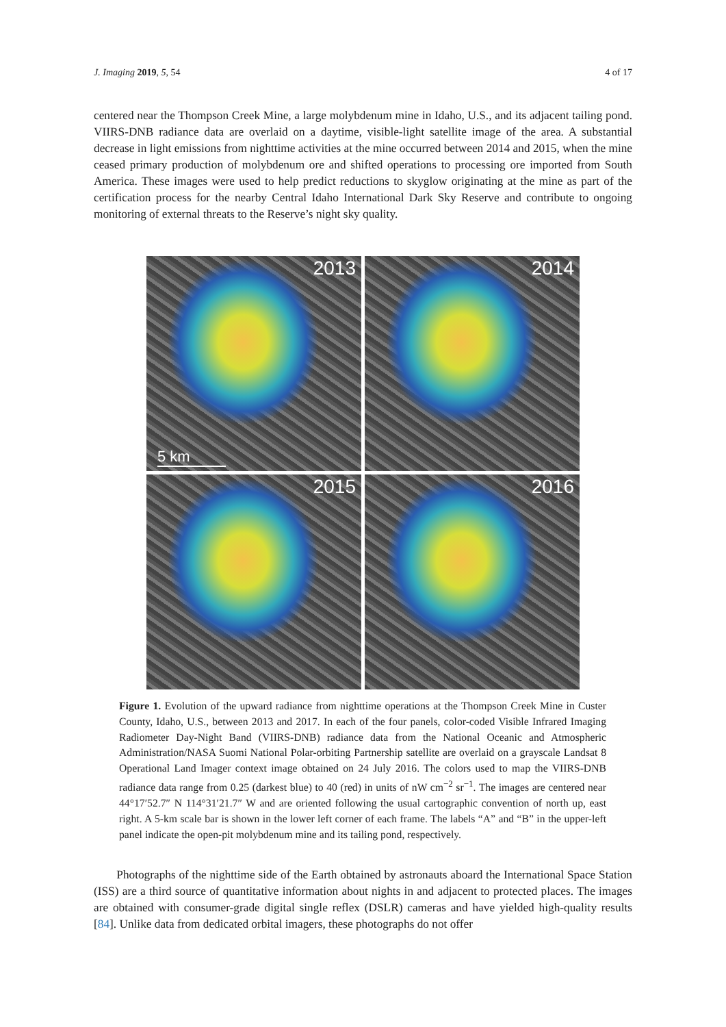J. Imaging 2019, 5, 54 4 of 17
centered near the Thompson Creek Mine, a large molybdenum mine in Idaho, U.S., and its adjacent tailing pond. VIIRS-DNB radiance data are overlaid on a daytime, visible-light satellite image of the area. A substantial decrease in light emissions from nighttime activities at the mine occurred between 2014 and 2015, when the mine ceased primary production of molybdenum ore and shifted operations to processing ore imported from South America. These images were used to help predict reductions to skyglow originating at the mine as part of the certification process for the nearby Central Idaho International Dark Sky Reserve and contribute to ongoing monitoring of external threats to the Reserve’s night sky quality.
2013
5 km
2014
2015
2016
Figure 1. Evolution of the upward radiance from nighttime operations at the Thompson Creek Mine in Custer County, Idaho, U.S., between 2013 and 2017. In each of the four panels, color-coded Visible Infrared Imaging Radiometer Day-Night Band (VIIRS-DNB) radiance data from the National Oceanic and Atmospheric Administration/NASA Suomi National Polar-orbiting Partnership satellite are overlaid on a grayscale Landsat 8 Operational Land Imager context image obtained on 24 July 2016. The colors used to map the VIIRS-DNB radiance data range from 0.25 (darkest blue) to 40 (red) in units of nW cm<sup>−2</sup> sr<sup>−1</sup>. The images are centered near 44°17′52.7″ N 114°31′21.7″ W and are oriented following the usual cartographic convention of north up, east right. A 5-km scale bar is shown in the lower left corner of each frame. The labels “A” and “B” in the upper-left panel indicate the open-pit molybdenum mine and its tailing pond, respectively.
Photographs of the nighttime side of the Earth obtained by astronauts aboard the International Space Station (ISS) are a third source of quantitative information about nights in and adjacent to protected places. The images are obtained with consumer-grade digital single reflex (DSLR) cameras and have yielded high-quality results [84]. Unlike data from dedicated orbital imagers, these photographs do not offer